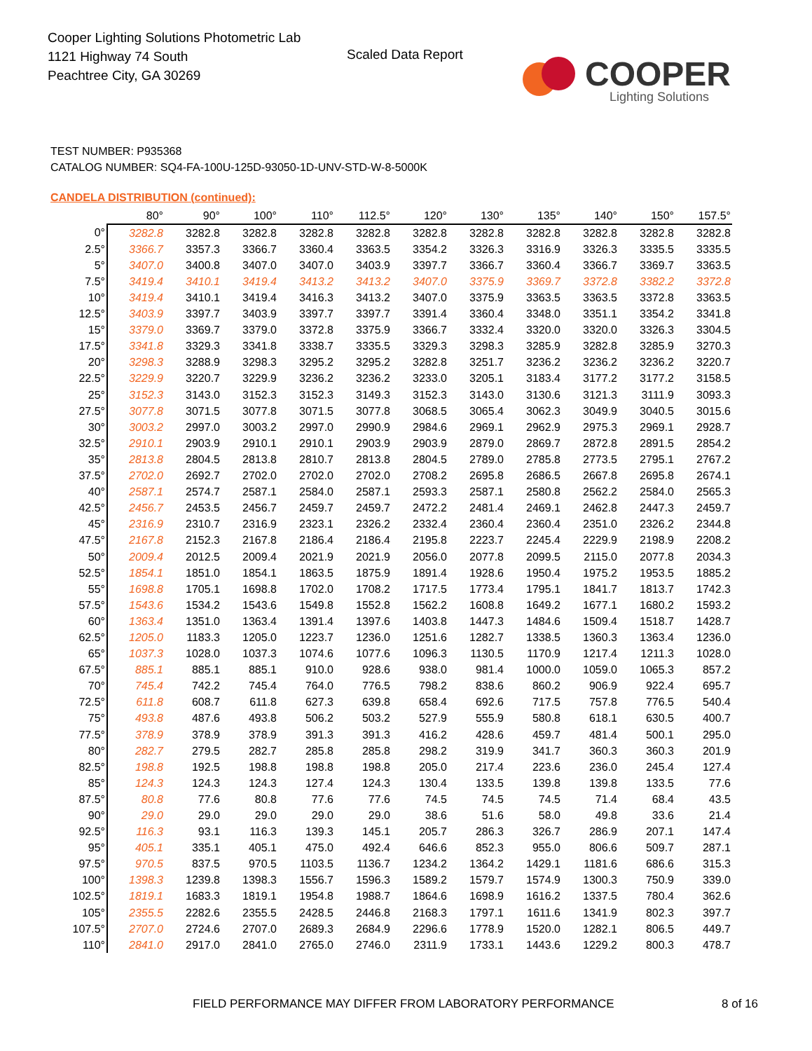Cooper Lighting Solutions Photometric Lab
1121 Highway 74 South
Peachtree City, GA 30269
Scaled Data Report COOPER
Lighting Solutions
TEST NUMBER: P935368
CATALOG NUMBER: SQ4-FA-100U-125D-93050-1D-UNV-STD-W-8-5000K
CANDELA DISTRIBUTION (continued):
| | 80° | 90° | 100° | 110° | 112.5° | 120° | 130° | 135° | 140° | 150° | 157.5° |
| --- | --- | --- | --- | --- | --- | --- | --- | --- | --- | --- | --- |
| 0° | 3282.8 | 3282.8 | 3282.8 | 3282.8 | 3282.8 | 3282.8 | 3282.8 | 3282.8 | 3282.8 | 3282.8 | 3282.8 |
| 2.5° | 3366.7 | 3357.3 | 3366.7 | 3360.4 | 3363.5 | 3354.2 | 3326.3 | 3316.9 | 3326.3 | 3335.5 | 3335.5 |
| 5° | 3407.0 | 3400.8 | 3407.0 | 3407.0 | 3403.9 | 3397.7 | 3366.7 | 3360.4 | 3366.7 | 3369.7 | 3363.5 |
| 7.5° | 3419.4 | 3410.1 | 3419.4 | 3413.2 | 3413.2 | 3407.0 | 3375.9 | 3369.7 | 3372.8 | 3382.2 | 3372.8 |
| 10° | 3419.4 | 3410.1 | 3419.4 | 3416.3 | 3413.2 | 3407.0 | 3375.9 | 3363.5 | 3363.5 | 3372.8 | 3363.5 |
| 12.5° | 3403.9 | 3397.7 | 3403.9 | 3397.7 | 3397.7 | 3391.4 | 3360.4 | 3348.0 | 3351.1 | 3354.2 | 3341.8 |
| 15° | 3379.0 | 3369.7 | 3379.0 | 3372.8 | 3375.9 | 3366.7 | 3332.4 | 3320.0 | 3320.0 | 3326.3 | 3304.5 |
| 17.5° | 3341.8 | 3329.3 | 3341.8 | 3338.7 | 3335.5 | 3329.3 | 3298.3 | 3285.9 | 3282.8 | 3285.9 | 3270.3 |
| 20° | 3298.3 | 3288.9 | 3298.3 | 3295.2 | 3295.2 | 3282.8 | 3251.7 | 3236.2 | 3236.2 | 3236.2 | 3220.7 |
| 22.5° | 3229.9 | 3220.7 | 3229.9 | 3236.2 | 3236.2 | 3233.0 | 3205.1 | 3183.4 | 3177.2 | 3177.2 | 3158.5 |
| 25° | 3152.3 | 3143.0 | 3152.3 | 3152.3 | 3149.3 | 3152.3 | 3143.0 | 3130.6 | 3121.3 | 3111.9 | 3093.3 |
| 27.5° | 3077.8 | 3071.5 | 3077.8 | 3071.5 | 3077.8 | 3068.5 | 3065.4 | 3062.3 | 3049.9 | 3040.5 | 3015.6 |
| 30° | 3003.2 | 2997.0 | 3003.2 | 2997.0 | 2990.9 | 2984.6 | 2969.1 | 2962.9 | 2975.3 | 2969.1 | 2928.7 |
| 32.5° | 2910.1 | 2903.9 | 2910.1 | 2910.1 | 2903.9 | 2903.9 | 2879.0 | 2869.7 | 2872.8 | 2891.5 | 2854.2 |
| 35° | 2813.8 | 2804.5 | 2813.8 | 2810.7 | 2813.8 | 2804.5 | 2789.0 | 2785.8 | 2773.5 | 2795.1 | 2767.2 |
| 37.5° | 2702.0 | 2692.7 | 2702.0 | 2702.0 | 2702.0 | 2708.2 | 2695.8 | 2686.5 | 2667.8 | 2695.8 | 2674.1 |
| 40° | 2587.1 | 2574.7 | 2587.1 | 2584.0 | 2587.1 | 2593.3 | 2587.1 | 2580.8 | 2562.2 | 2584.0 | 2565.3 |
| 42.5° | 2456.7 | 2453.5 | 2456.7 | 2459.7 | 2459.7 | 2472.2 | 2481.4 | 2469.1 | 2462.8 | 2447.3 | 2459.7 |
| 45° | 2316.9 | 2310.7 | 2316.9 | 2323.1 | 2326.2 | 2332.4 | 2360.4 | 2360.4 | 2351.0 | 2326.2 | 2344.8 |
| 47.5° | 2167.8 | 2152.3 | 2167.8 | 2186.4 | 2186.4 | 2195.8 | 2223.7 | 2245.4 | 2229.9 | 2198.9 | 2208.2 |
| 50° | 2009.4 | 2012.5 | 2009.4 | 2021.9 | 2021.9 | 2056.0 | 2077.8 | 2099.5 | 2115.0 | 2077.8 | 2034.3 |
| 52.5° | 1854.1 | 1851.0 | 1854.1 | 1863.5 | 1875.9 | 1891.4 | 1928.6 | 1950.4 | 1975.2 | 1953.5 | 1885.2 |
| 55° | 1698.8 | 1705.1 | 1698.8 | 1702.0 | 1708.2 | 1717.5 | 1773.4 | 1795.1 | 1841.7 | 1813.7 | 1742.3 |
| 57.5° | 1543.6 | 1534.2 | 1543.6 | 1549.8 | 1552.8 | 1562.2 | 1608.8 | 1649.2 | 1677.1 | 1680.2 | 1593.2 |
| 60° | 1363.4 | 1351.0 | 1363.4 | 1391.4 | 1397.6 | 1403.8 | 1447.3 | 1484.6 | 1509.4 | 1518.7 | 1428.7 |
| 62.5° | 1205.0 | 1183.3 | 1205.0 | 1223.7 | 1236.0 | 1251.6 | 1282.7 | 1338.5 | 1360.3 | 1363.4 | 1236.0 |
| 65° | 1037.3 | 1028.0 | 1037.3 | 1074.6 | 1077.6 | 1096.3 | 1130.5 | 1170.9 | 1217.4 | 1211.3 | 1028.0 |
| 67.5° | 885.1 | 885.1 | 885.1 | 910.0 | 928.6 | 938.0 | 981.4 | 1000.0 | 1059.0 | 1065.3 | 857.2 |
| 70° | 745.4 | 742.2 | 745.4 | 764.0 | 776.5 | 798.2 | 838.6 | 860.2 | 906.9 | 922.4 | 695.7 |
| 72.5° | 611.8 | 608.7 | 611.8 | 627.3 | 639.8 | 658.4 | 692.6 | 717.5 | 757.8 | 776.5 | 540.4 |
| 75° | 493.8 | 487.6 | 493.8 | 506.2 | 503.2 | 527.9 | 555.9 | 580.8 | 618.1 | 630.5 | 400.7 |
| 77.5° | 378.9 | 378.9 | 378.9 | 391.3 | 391.3 | 416.2 | 428.6 | 459.7 | 481.4 | 500.1 | 295.0 |
| 80° | 282.7 | 279.5 | 282.7 | 285.8 | 285.8 | 298.2 | 319.9 | 341.7 | 360.3 | 360.3 | 201.9 |
| 82.5° | 198.8 | 192.5 | 198.8 | 198.8 | 198.8 | 205.0 | 217.4 | 223.6 | 236.0 | 245.4 | 127.4 |
| 85° | 124.3 | 124.3 | 124.3 | 127.4 | 124.3 | 130.4 | 133.5 | 139.8 | 139.8 | 133.5 | 77.6 |
| 87.5° | 80.8 | 77.6 | 80.8 | 77.6 | 77.6 | 74.5 | 74.5 | 74.5 | 71.4 | 68.4 | 43.5 |
| 90° | 29.0 | 29.0 | 29.0 | 29.0 | 29.0 | 38.6 | 51.6 | 58.0 | 49.8 | 33.6 | 21.4 |
| 92.5° | 116.3 | 93.1 | 116.3 | 139.3 | 145.1 | 205.7 | 286.3 | 326.7 | 286.9 | 207.1 | 147.4 |
| 95° | 405.1 | 335.1 | 405.1 | 475.0 | 492.4 | 646.6 | 852.3 | 955.0 | 806.6 | 509.7 | 287.1 |
| 97.5° | 970.5 | 837.5 | 970.5 | 1103.5 | 1136.7 | 1234.2 | 1364.2 | 1429.1 | 1181.6 | 686.6 | 315.3 |
| 100° | 1398.3 | 1239.8 | 1398.3 | 1556.7 | 1596.3 | 1589.2 | 1579.7 | 1574.9 | 1300.3 | 750.9 | 339.0 |
| 102.5° | 1819.1 | 1683.3 | 1819.1 | 1954.8 | 1988.7 | 1864.6 | 1698.9 | 1616.2 | 1337.5 | 780.4 | 362.6 |
| 105° | 2355.5 | 2282.6 | 2355.5 | 2428.5 | 2446.8 | 2168.3 | 1797.1 | 1611.6 | 1341.9 | 802.3 | 397.7 |
| 107.5° | 2707.0 | 2724.6 | 2707.0 | 2689.3 | 2684.9 | 2296.6 | 1778.9 | 1520.0 | 1282.1 | 806.5 | 449.7 |
| 110° | 2841.0 | 2917.0 | 2841.0 | 2765.0 | 2746.0 | 2311.9 | 1733.1 | 1443.6 | 1229.2 | 800.3 | 478.7 |
FIELD PERFORMANCE MAY DIFFER FROM LABORATORY PERFORMANCE
8 of 16